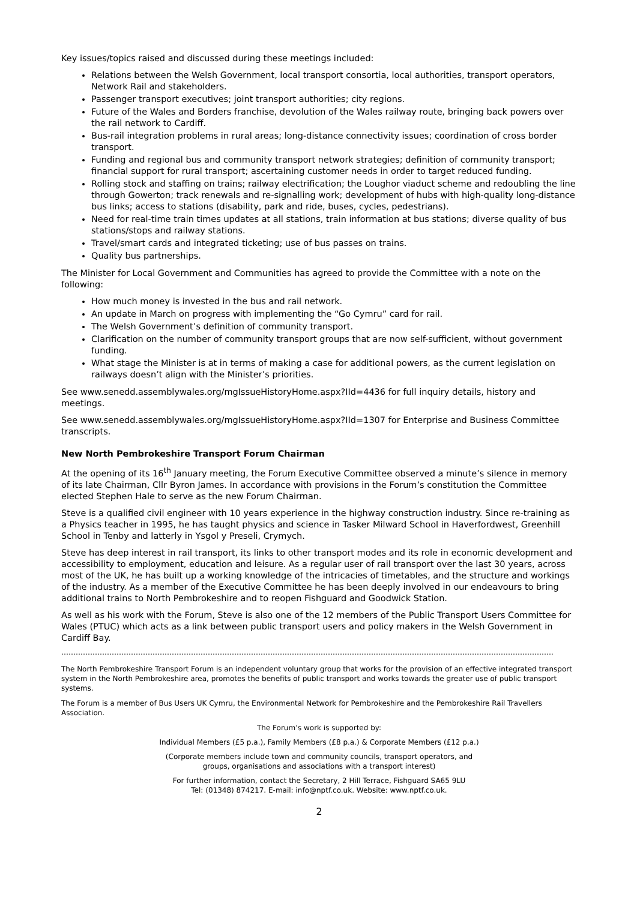Key issues/topics raised and discussed during these meetings included:
Relations between the Welsh Government, local transport consortia, local authorities, transport operators, Network Rail and stakeholders.
Passenger transport executives; joint transport authorities; city regions.
Future of the Wales and Borders franchise, devolution of the Wales railway route, bringing back powers over the rail network to Cardiff.
Bus-rail integration problems in rural areas; long-distance connectivity issues; coordination of cross border transport.
Funding and regional bus and community transport network strategies; definition of community transport; financial support for rural transport; ascertaining customer needs in order to target reduced funding.
Rolling stock and staffing on trains; railway electrification; the Loughor viaduct scheme and redoubling the line through Gowerton; track renewals and re-signalling work; development of hubs with high-quality long-distance bus links; access to stations (disability, park and ride, buses, cycles, pedestrians).
Need for real-time train times updates at all stations, train information at bus stations; diverse quality of bus stations/stops and railway stations.
Travel/smart cards and integrated ticketing; use of bus passes on trains.
Quality bus partnerships.
The Minister for Local Government and Communities has agreed to provide the Committee with a note on the following:
How much money is invested in the bus and rail network.
An update in March on progress with implementing the “Go Cymru” card for rail.
The Welsh Government’s definition of community transport.
Clarification on the number of community transport groups that are now self-sufficient, without government funding.
What stage the Minister is at in terms of making a case for additional powers, as the current legislation on railways doesn’t align with the Minister’s priorities.
See www.senedd.assemblywales.org/mgIssueHistoryHome.aspx?IId=4436 for full inquiry details, history and meetings.
See www.senedd.assemblywales.org/mgIssueHistoryHome.aspx?IId=1307 for Enterprise and Business Committee transcripts.
New North Pembrokeshire Transport Forum Chairman
At the opening of its 16<sup>th</sup> January meeting, the Forum Executive Committee observed a minute’s silence in memory of its late Chairman, Cllr Byron James. In accordance with provisions in the Forum’s constitution the Committee elected Stephen Hale to serve as the new Forum Chairman.
Steve is a qualified civil engineer with 10 years experience in the highway construction industry. Since re-training as a Physics teacher in 1995, he has taught physics and science in Tasker Milward School in Haverfordwest, Greenhill School in Tenby and latterly in Ysgol y Preseli, Crymych.
Steve has deep interest in rail transport, its links to other transport modes and its role in economic development and accessibility to employment, education and leisure. As a regular user of rail transport over the last 30 years, across most of the UK, he has built up a working knowledge of the intricacies of timetables, and the structure and workings of the industry. As a member of the Executive Committee he has been deeply involved in our endeavours to bring additional trains to North Pembrokeshire and to reopen Fishguard and Goodwick Station.
As well as his work with the Forum, Steve is also one of the 12 members of the Public Transport Users Committee for Wales (PTUC) which acts as a link between public transport users and policy makers in the Welsh Government in Cardiff Bay.
…………………………………………………………………………………………………………………………………………………………………………………….
The North Pembrokeshire Transport Forum is an independent voluntary group that works for the provision of an effective integrated transport system in the North Pembrokeshire area, promotes the benefits of public transport and works towards the greater use of public transport systems.
The Forum is a member of Bus Users UK Cymru, the Environmental Network for Pembrokeshire and the Pembrokeshire Rail Travellers Association.
The Forum’s work is supported by:
Individual Members (£5 p.a.), Family Members (£8 p.a.) & Corporate Members (£12 p.a.)
(Corporate members include town and community councils, transport operators, and
groups, organisations and associations with a transport interest)
For further information, contact the Secretary, 2 Hill Terrace, Fishguard SA65 9LU
Tel: (01348) 874217. E-mail: info@nptf.co.uk. Website: www.nptf.co.uk.
2